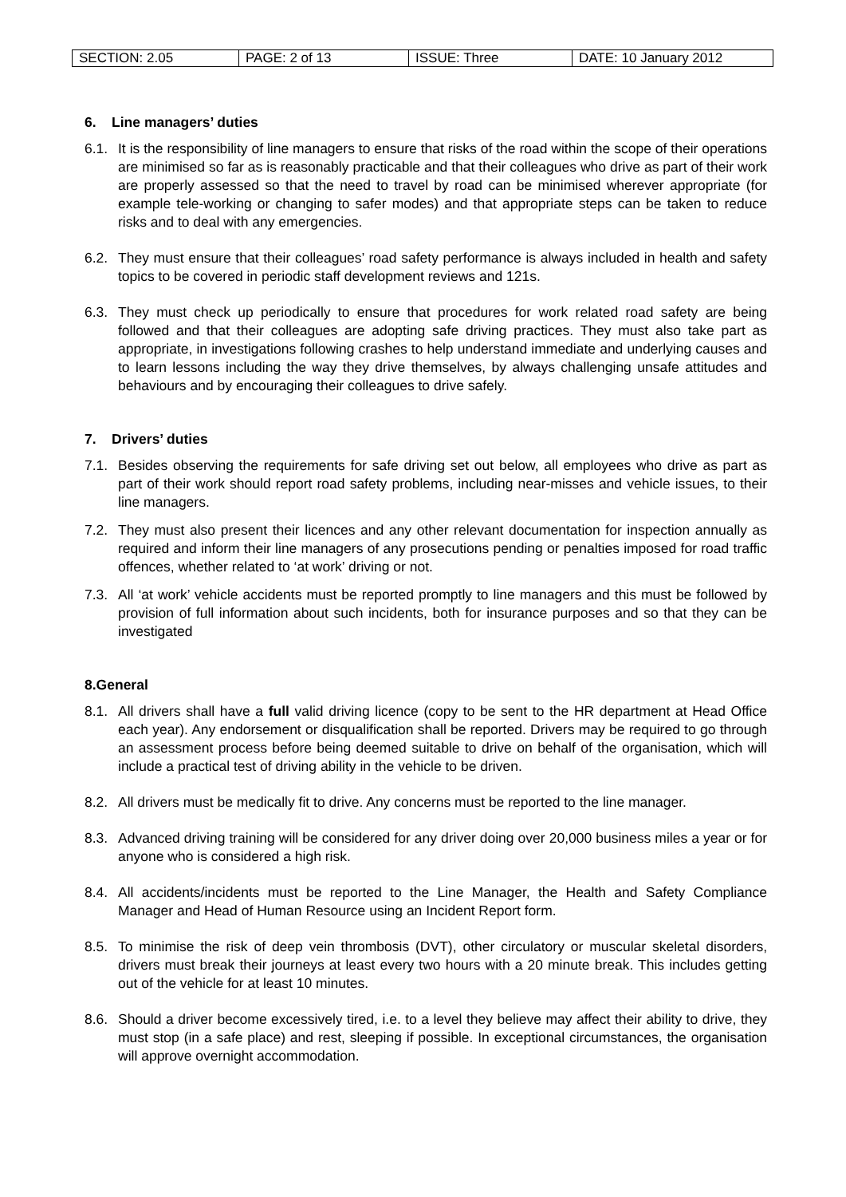| SECTION: 2.05 | PAGE: 2 of 13 | ISSUE: Three | DATE: 10 January 2012 |
6. Line managers’ duties
6.1. It is the responsibility of line managers to ensure that risks of the road within the scope of their operations are minimised so far as is reasonably practicable and that their colleagues who drive as part of their work are properly assessed so that the need to travel by road can be minimised wherever appropriate (for example tele-working or changing to safer modes) and that appropriate steps can be taken to reduce risks and to deal with any emergencies.
6.2. They must ensure that their colleagues’ road safety performance is always included in health and safety topics to be covered in periodic staff development reviews and 121s.
6.3. They must check up periodically to ensure that procedures for work related road safety are being followed and that their colleagues are adopting safe driving practices. They must also take part as appropriate, in investigations following crashes to help understand immediate and underlying causes and to learn lessons including the way they drive themselves, by always challenging unsafe attitudes and behaviours and by encouraging their colleagues to drive safely.
7. Drivers’ duties
7.1. Besides observing the requirements for safe driving set out below, all employees who drive as part as part of their work should report road safety problems, including near-misses and vehicle issues, to their line managers.
7.2. They must also present their licences and any other relevant documentation for inspection annually as required and inform their line managers of any prosecutions pending or penalties imposed for road traffic offences, whether related to ‘at work’ driving or not.
7.3. All ‘at work’ vehicle accidents must be reported promptly to line managers and this must be followed by provision of full information about such incidents, both for insurance purposes and so that they can be investigated
8.General
8.1. All drivers shall have a full valid driving licence (copy to be sent to the HR department at Head Office each year). Any endorsement or disqualification shall be reported. Drivers may be required to go through an assessment process before being deemed suitable to drive on behalf of the organisation, which will include a practical test of driving ability in the vehicle to be driven.
8.2. All drivers must be medically fit to drive. Any concerns must be reported to the line manager.
8.3. Advanced driving training will be considered for any driver doing over 20,000 business miles a year or for anyone who is considered a high risk.
8.4. All accidents/incidents must be reported to the Line Manager, the Health and Safety Compliance Manager and Head of Human Resource using an Incident Report form.
8.5. To minimise the risk of deep vein thrombosis (DVT), other circulatory or muscular skeletal disorders, drivers must break their journeys at least every two hours with a 20 minute break. This includes getting out of the vehicle for at least 10 minutes.
8.6. Should a driver become excessively tired, i.e. to a level they believe may affect their ability to drive, they must stop (in a safe place) and rest, sleeping if possible. In exceptional circumstances, the organisation will approve overnight accommodation.